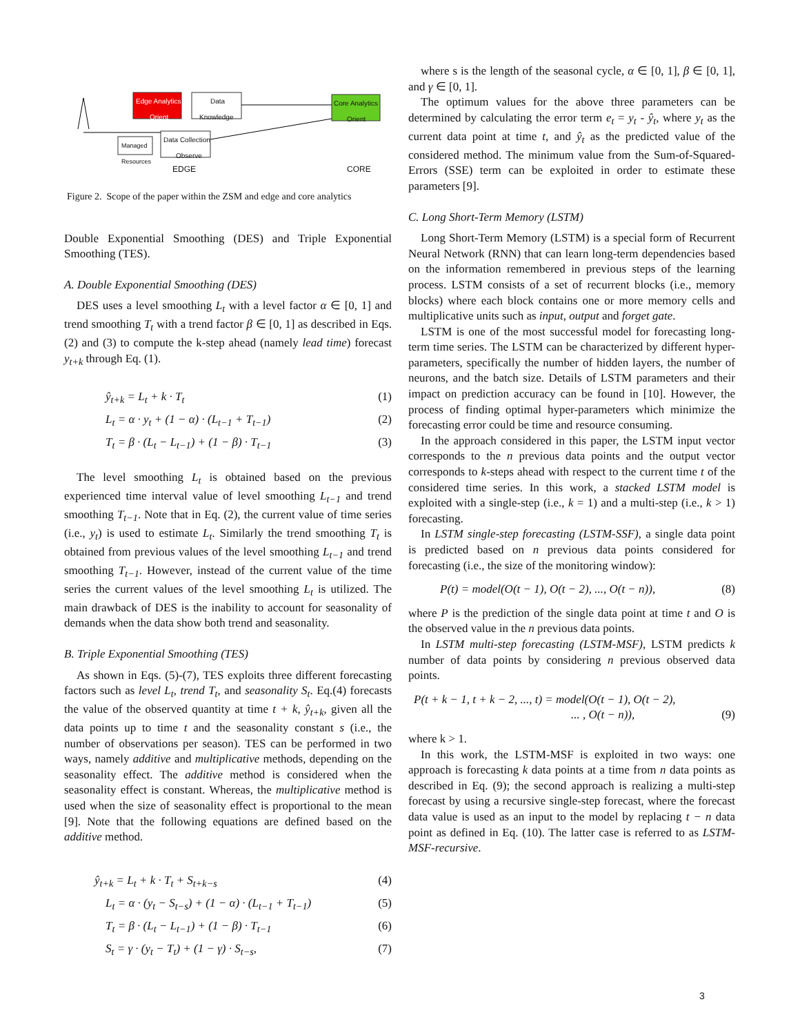Edge Analytics Data
Knowledge
Core Analytics
Orient
Orient
Data Collection
Observe
Managed
Resources
EDGE CORE
Figure 2. Scope of the paper within the ZSM and edge and core analytics
Double Exponential Smoothing (DES) and Triple Exponential Smoothing (TES).
A. Double Exponential Smoothing (DES)
DES uses a level smoothing L<sub>t</sub> with a level factor α ∈ [0, 1] and trend smoothing T<sub>t</sub> with a trend factor β ∈ [0, 1] as described in Eqs. (2) and (3) to compute the k-step ahead (namely lead time) forecast y<sub>t+k</sub> through Eq. (1).
ŷ<sub>t+k</sub> = L<sub>t</sub> + k · T<sub>t</sub> (1)
L<sub>t</sub> = α · y<sub>t</sub> + (1 − α) · (L<sub>t−1</sub> + T<sub>t−1</sub>) (2)
T<sub>t</sub> = β · (L<sub>t</sub> − L<sub>t−1</sub>) + (1 − β) · T<sub>t−1</sub> (3)
The level smoothing L<sub>t</sub> is obtained based on the previous experienced time interval value of level smoothing L<sub>t−1</sub> and trend smoothing T<sub>t−1</sub>. Note that in Eq. (2), the current value of time series (i.e., y<sub>t</sub>) is used to estimate L<sub>t</sub>. Similarly the trend smoothing T<sub>t</sub> is obtained from previous values of the level smoothing L<sub>t−1</sub> and trend smoothing T<sub>t−1</sub>. However, instead of the current value of the time series the current values of the level smoothing L<sub>t</sub> is utilized. The main drawback of DES is the inability to account for seasonality of demands when the data show both trend and seasonality.
B. Triple Exponential Smoothing (TES)
As shown in Eqs. (5)-(7), TES exploits three different forecasting factors such as level L<sub>t</sub>, trend T<sub>t</sub>, and seasonality S<sub>t</sub>. Eq.(4) forecasts the value of the observed quantity at time t + k, ŷ<sub>t+k</sub>, given all the data points up to time t and the seasonality constant s (i.e., the number of observations per season). TES can be performed in two ways, namely additive and multiplicative methods, depending on the seasonality effect. The additive method is considered when the seasonality effect is constant. Whereas, the multiplicative method is used when the size of seasonality effect is proportional to the mean [9]. Note that the following equations are defined based on the additive method.
ŷ<sub>t+k</sub> = L<sub>t</sub> + k · T<sub>t</sub> + S<sub>t+k−s</sub> (4)
L<sub>t</sub> = α · (y<sub>t</sub> − S<sub>t−s</sub>) + (1 − α) · (L<sub>t−1</sub> + T<sub>t−1</sub>) (5)
T<sub>t</sub> = β · (L<sub>t</sub> − L<sub>t−1</sub>) + (1 − β) · T<sub>t−1</sub> (6)
S<sub>t</sub> = γ · (y<sub>t</sub> − T<sub>t</sub>) + (1 − γ) · S<sub>t−s</sub>, (7)
where s is the length of the seasonal cycle, α ∈ [0, 1], β ∈ [0, 1], and γ ∈ [0, 1].
The optimum values for the above three parameters can be determined by calculating the error term e<sub>t</sub> = y<sub>t</sub> - ŷ<sub>t</sub>, where y<sub>t</sub> as the current data point at time t, and ŷ<sub>t</sub> as the predicted value of the considered method. The minimum value from the Sum-of-Squared-Errors (SSE) term can be exploited in order to estimate these parameters [9].
C. Long Short-Term Memory (LSTM)
Long Short-Term Memory (LSTM) is a special form of Recurrent Neural Network (RNN) that can learn long-term dependencies based on the information remembered in previous steps of the learning process. LSTM consists of a set of recurrent blocks (i.e., memory blocks) where each block contains one or more memory cells and multiplicative units such as input, output and forget gate.
LSTM is one of the most successful model for forecasting long-term time series. The LSTM can be characterized by different hyper-parameters, specifically the number of hidden layers, the number of neurons, and the batch size. Details of LSTM parameters and their impact on prediction accuracy can be found in [10]. However, the process of finding optimal hyper-parameters which minimize the forecasting error could be time and resource consuming.
In the approach considered in this paper, the LSTM input vector corresponds to the n previous data points and the output vector corresponds to k-steps ahead with respect to the current time t of the considered time series. In this work, a stacked LSTM model is exploited with a single-step (i.e., k = 1) and a multi-step (i.e., k > 1) forecasting.
In LSTM single-step forecasting (LSTM-SSF), a single data point is predicted based on n previous data points considered for forecasting (i.e., the size of the monitoring window):
P(t) = model(O(t − 1), O(t − 2), ..., O(t − n)), (8)
where P is the prediction of the single data point at time t and O is the observed value in the n previous data points.
In LSTM multi-step forecasting (LSTM-MSF), LSTM predicts k number of data points by considering n previous observed data points.
P(t + k − 1, t + k − 2, ..., t) = model(O(t − 1), O(t − 2),
... , O(t − n)), (9)
where k > 1.
In this work, the LSTM-MSF is exploited in two ways: one approach is forecasting k data points at a time from n data points as described in Eq. (9); the second approach is realizing a multi-step forecast by using a recursive single-step forecast, where the forecast data value is used as an input to the model by replacing t − n data point as defined in Eq. (10). The latter case is referred to as LSTM-MSF-recursive.
3